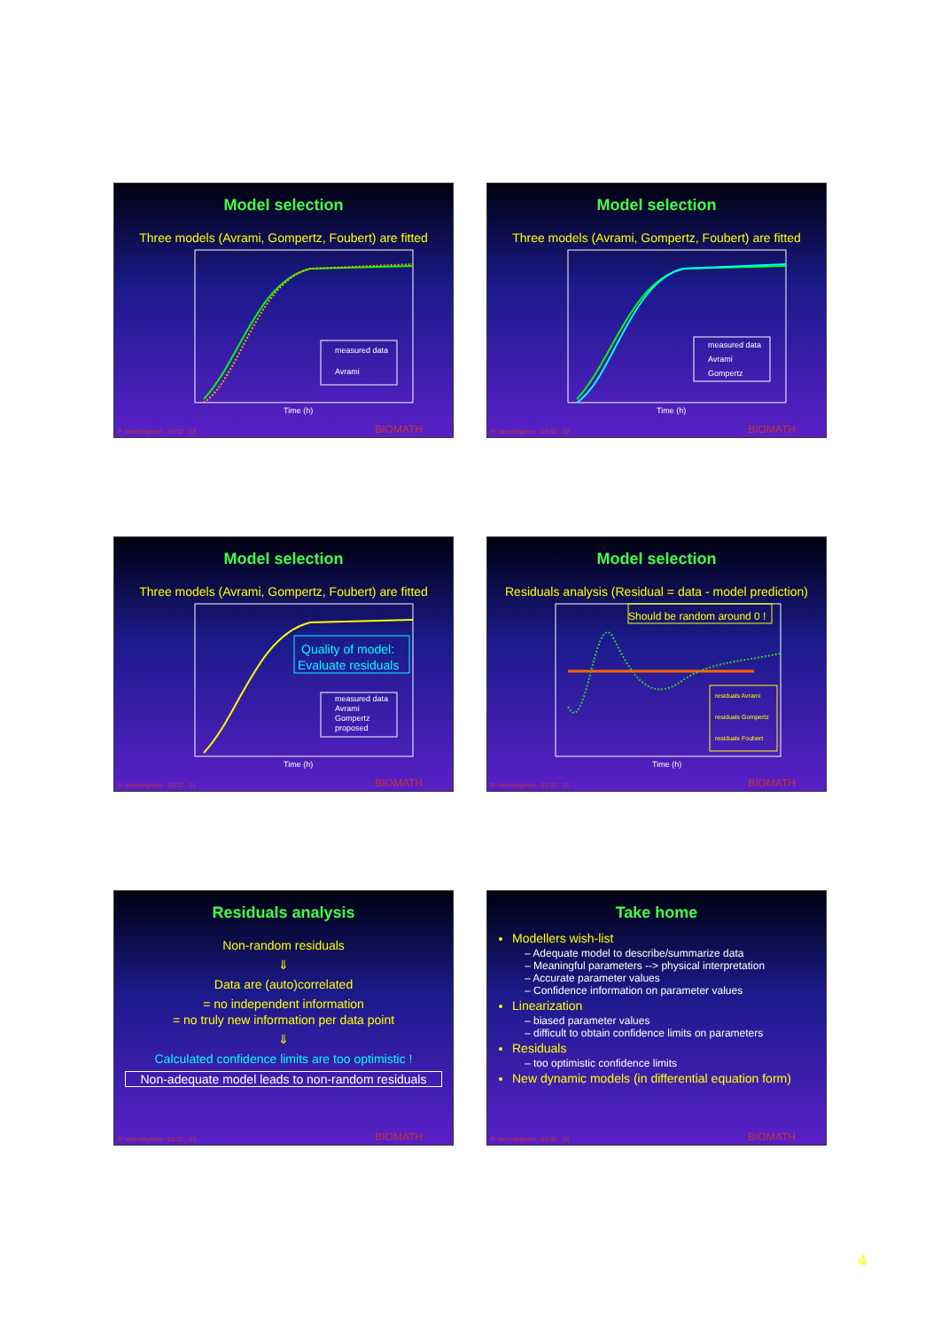Model selection
Three models (Avrami, Gompertz, Foubert) are fitted
measured data
Avrami
Time (h)
P. Vanrolleghem - 05-02 - 19 BIOMATH
Model selection
Three models (Avrami, Gompertz, Foubert) are fitted
measured data
Avrami
Gompertz
Time (h)
P. Vanrolleghem - 05-02 - 20 BIOMATH
Model selection
Three models (Avrami, Gompertz, Foubert) are fitted
Quality of model:
Evaluate residuals
measured data
Avrami
Gompertz
proposed
Time (h)
P. Vanrolleghem - 05-02 - 21 BIOMATH
Model selection
Residuals analysis (Residual = data - model prediction)
Should be random around 0 !
residuals Avrami
residuals Gompertz
residuals Foubert
Time (h)
P. Vanrolleghem - 05-02 - 22 BIOMATH
Residuals analysis
Non-random residuals
⇓
Data are (auto)correlated
= no independent information
= no truly new information per data point
⇓
Calculated confidence limits are too optimistic !
Non-adequate model leads to non-random residuals
P. Vanrolleghem - 05-02 - 23 BIOMATH
Take home
Modellers wish-list
– Adequate model to describe/summarize data
– Meaningful parameters --> physical interpretation
– Accurate parameter values
– Confidence information on parameter values
Linearization
– biased parameter values
– difficult to obtain confidence limits on parameters
Residuals
– too optimistic confidence limits
New dynamic models (in differential equation form)
P. Vanrolleghem - 05-02 - 24 BIOMATH
4